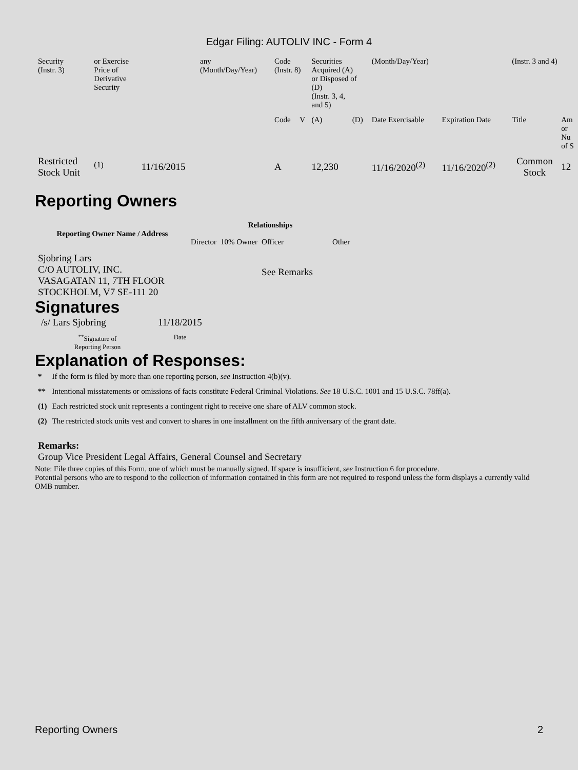Edgar Filing: AUTOLIV INC - Form 4
| Security (Instr. 3) | or Exercise Price of Derivative Security | | any (Month/Day/Year) | Code (Instr. 8) | | Securities Acquired (A) or Disposed of (D) (Instr. 3, 4, and 5) | | (Month/Day/Year) | | (Instr. 3 and 4) | |
| | | | | Code | V | (A) | (D) | Date Exercisable | Expiration Date | Title | Am or Nu of S |
| Restricted Stock Unit | <sup>(1)</sup> | 11/16/2015 | | A | | 12,230 | | 11/16/2020<sup>(2)</sup> | 11/16/2020<sup>(2)</sup> | Common Stock | 12 |
Reporting Owners
| Reporting Owner Name / Address | Relationships | | | |
| --- | --- | --- | --- | --- |
| | Director | 10% Owner | Officer | Other |
| Sjobring Lars C/O AUTOLIV, INC. VASAGATAN 11, 7TH FLOOR STOCKHOLM, V7 SE-111 20 | | | See Remarks | |
Signatures
| /s/ Lars Sjobring | 11/18/2015 |
| <sup>**</sup> Signature of Reporting Person | Date |
Explanation of Responses:
| * | If the form is filed by more than one reporting person, see Instruction 4(b)(v). |
| ** | Intentional misstatements or omissions of facts constitute Federal Criminal Violations. See 18 U.S.C. 1001 and 15 U.S.C. 78ff(a). |
| (1) | Each restricted stock unit represents a contingent right to receive one share of ALV common stock. |
| (2) | The restricted stock units vest and convert to shares in one installment on the fifth anniversary of the grant date. |
Remarks:
Group Vice President Legal Affairs, General Counsel and Secretary
Note: File three copies of this Form, one of which must be manually signed. If space is insufficient, see Instruction 6 for procedure.
Potential persons who are to respond to the collection of information contained in this form are not required to respond unless the form displays a currently valid OMB number.
Reporting Owners 2